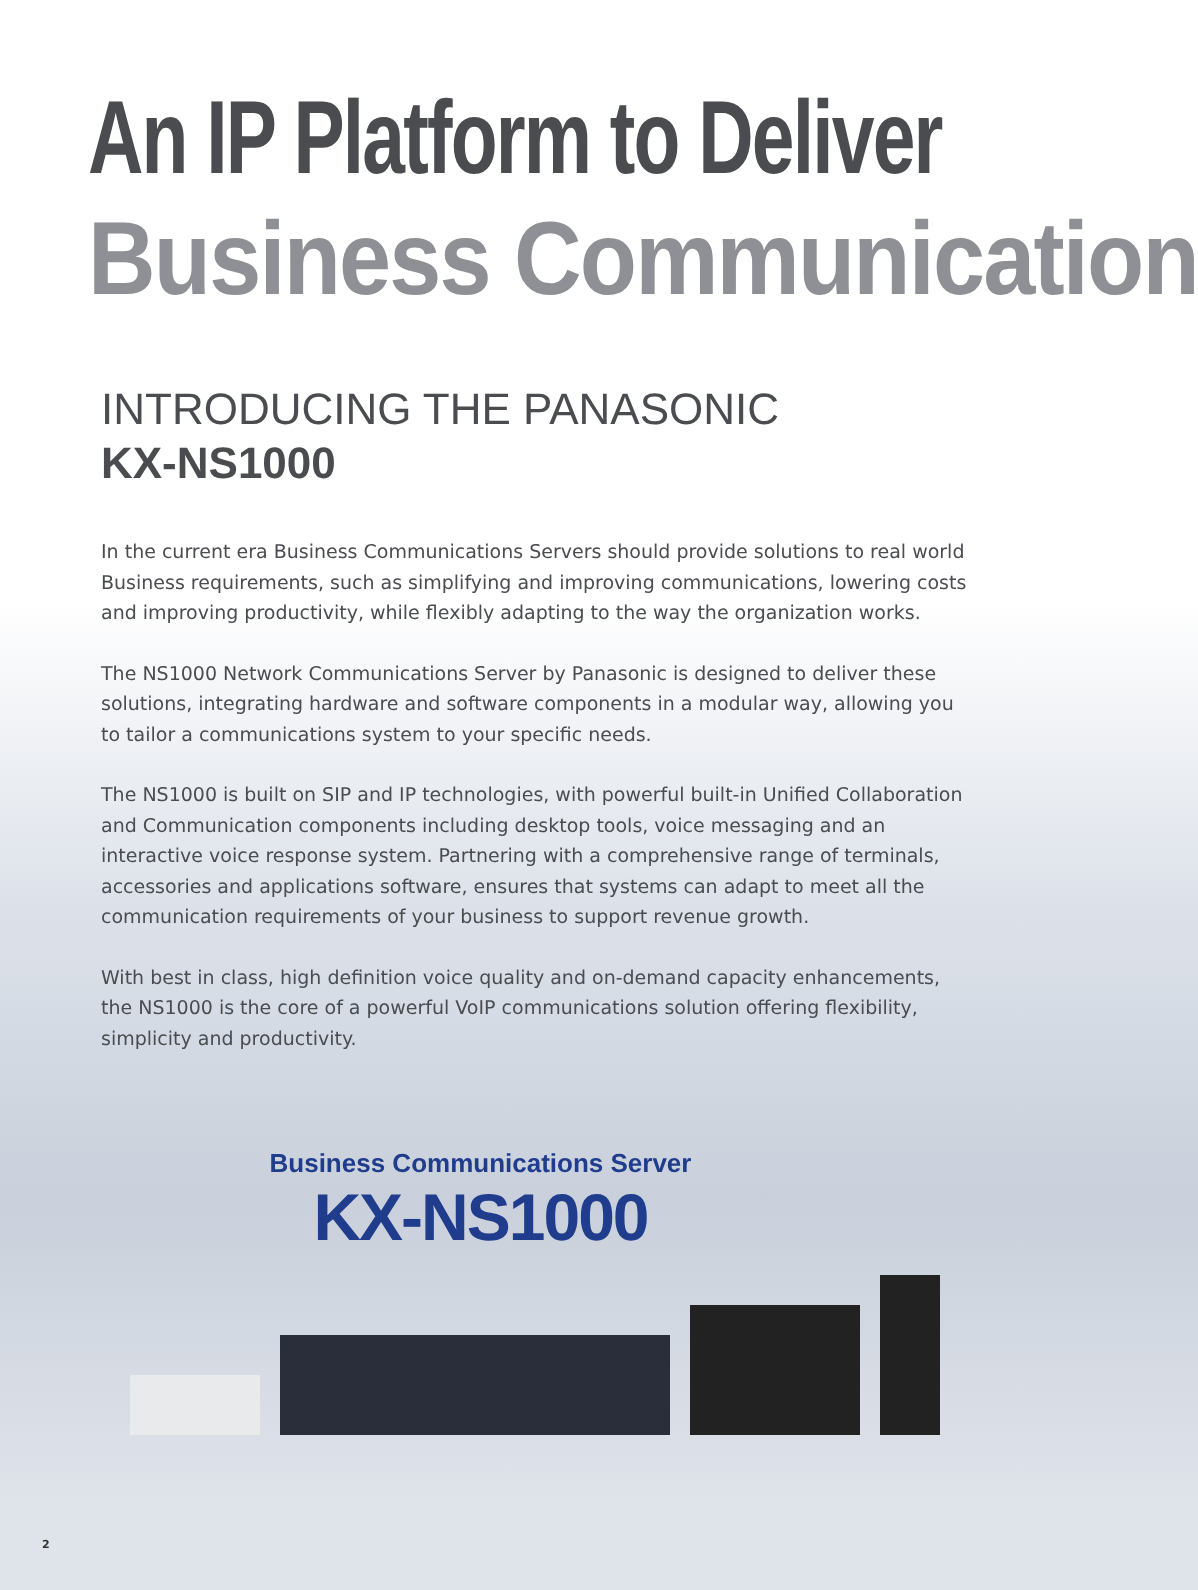An IP Platform to Deliver
Business Communication
INTRODUCING THE PANASONIC
KX-NS1000
In the current era Business Communications Servers should provide solutions to real world Business requirements, such as simplifying and improving communications, lowering costs and improving productivity, while flexibly adapting to the way the organization works.
The NS1000 Network Communications Server by Panasonic is designed to deliver these solutions, integrating hardware and software components in a modular way, allowing you to tailor a communications system to your specific needs.
The NS1000 is built on SIP and IP technologies, with powerful built-in Unified Collaboration and Communication components including desktop tools, voice messaging and an interactive voice response system. Partnering with a comprehensive range of terminals, accessories and applications software, ensures that systems can adapt to meet all the communication requirements of your business to support revenue growth.
With best in class, high definition voice quality and on-demand capacity enhancements, the NS1000 is the core of a powerful VoIP communications solution offering flexibility, simplicity and productivity.
Business Communications Server
KX-NS1000
2